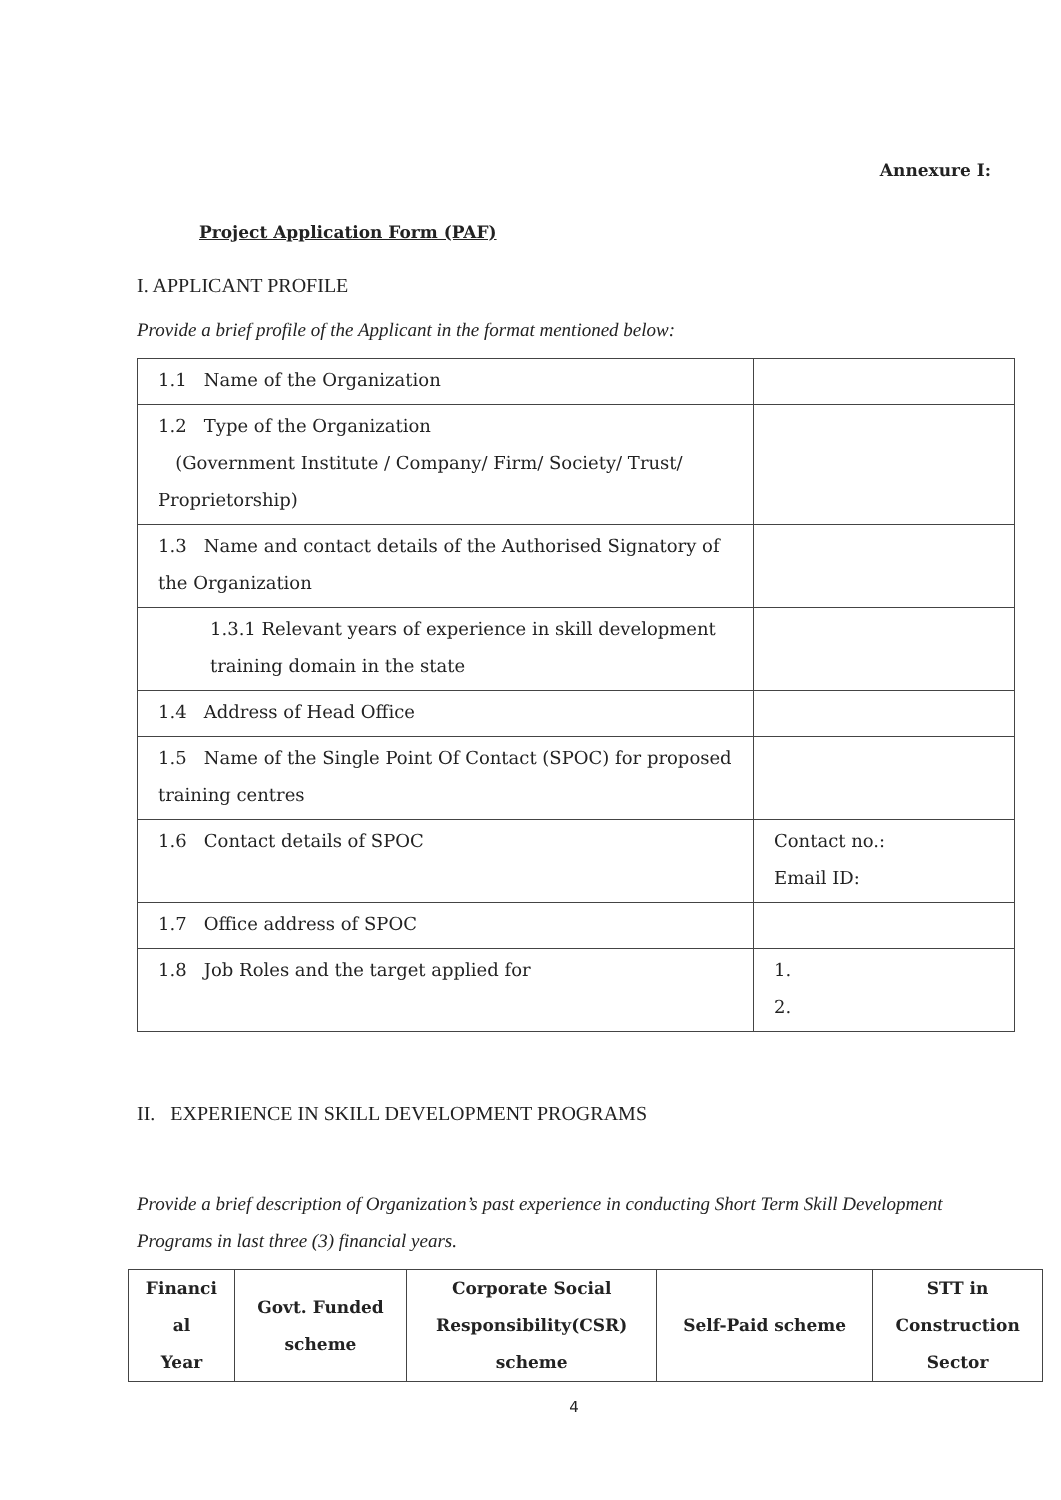Annexure I:
Project Application Form (PAF)
I. APPLICANT PROFILE
Provide a brief profile of the Applicant in the format mentioned below:
| 1.1 Name of the Organization | |
| 1.2 Type of the Organization (Government Institute / Company/ Firm/ Society/ Trust/ Proprietorship) | |
| 1.3 Name and contact details of the Authorised Signatory of the Organization | |
| 1.3.1 Relevant years of experience in skill development training domain in the state | |
| 1.4 Address of Head Office | |
| 1.5 Name of the Single Point Of Contact (SPOC) for proposed training centres | |
| 1.6 Contact details of SPOC | Contact no.: Email ID: |
| 1.7 Office address of SPOC | |
| 1.8 Job Roles and the target applied for | 1. 2. |
II. EXPERIENCE IN SKILL DEVELOPMENT PROGRAMS
Provide a brief description of Organization’s past experience in conducting Short Term Skill Development Programs in last three (3) financial years.
| Financi al Year | Govt. Funded scheme | Corporate Social Responsibility(CSR) scheme | Self-Paid scheme | STT in Construction Sector |
4